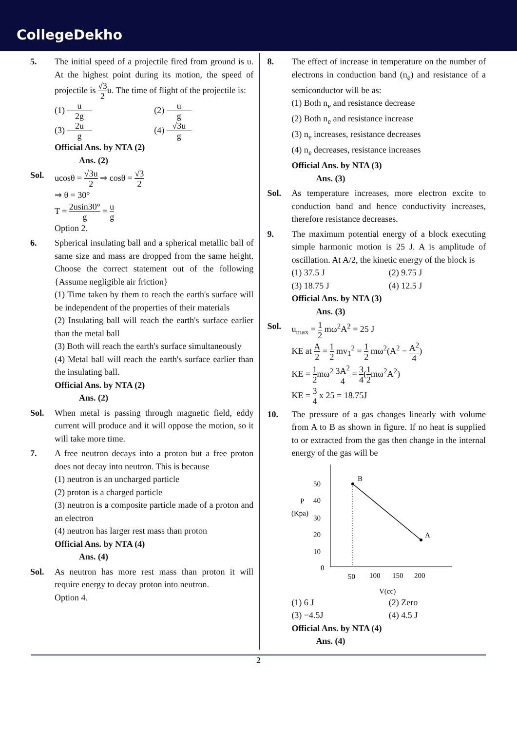CollegeDekho
5. The initial speed of a projectile fired from ground is u. At the highest point during its motion, the speed of projectile is √3 2u. The time of flight of the projectile is:
(1) u 2g (2) u g (3) 2u g (4) √3u g
Official Ans. by NTA (2)
Ans. (2)
Sol. ucosθ = √3u 2 ⇒ cosθ = √3 2
⇒ θ = 30°
T = 2usin30° g = u g
Option 2.
6. Spherical insulating ball and a spherical metallic ball of same size and mass are dropped from the same height. Choose the correct statement out of the following {Assume negligible air friction}
(1) Time taken by them to reach the earth's surface will be independent of the properties of their materials
(2) Insulating ball will reach the earth's surface earlier than the metal ball
(3) Both will reach the earth's surface simultaneously
(4) Metal ball will reach the earth's surface earlier than the insulating ball.
Official Ans. by NTA (2)
Ans. (2)
Sol. When metal is passing through magnetic field, eddy current will produce and it will oppose the motion, so it will take more time.
7. A free neutron decays into a proton but a free proton does not decay into neutron. This is because
(1) neutron is an uncharged particle
(2) proton is a charged particle
(3) neutron is a composite particle made of a proton and an electron
(4) neutron has larger rest mass than proton
Official Ans. by NTA (4)
Ans. (4)
Sol. As neutron has more rest mass than proton it will require energy to decay proton into neutron.
Option 4.
8. The effect of increase in temperature on the number of electrons in conduction band (n<sub>e</sub>) and resistance of a semiconductor will be as:
(1) Both n<sub>e</sub> and resistance decrease
(2) Both n<sub>e</sub> and resistance increase
(3) n<sub>e</sub> increases, resistance decreases
(4) n<sub>e</sub> decreases, resistance increases
Official Ans. by NTA (3)
Ans. (3)
Sol. As temperature increases, more electron excite to conduction band and hence conductivity increases, therefore resistance decreases.
9. The maximum potential energy of a block executing simple harmonic motion is 25 J. A is amplitude of oscillation. At A/2, the kinetic energy of the block is
(1) 37.5 J (2) 9.75 J (3) 18.75 J (4) 12.5 J
Official Ans. by NTA (3)
Ans. (3)
Sol. u<sub>max</sub> = 1 2 mω<sup>2</sup>A<sup>2</sup> = 25 J
KE at A 2 = 1 2 mv<sub>1</sub><sup>2</sup> = 1 2 mω<sup>2</sup>(A<sup>2</sup> − A<sup>2</sup> 4)
KE = 1 2mω<sup>2</sup> 3A<sup>2</sup> 4 = 3 4(1 2mω<sup>2</sup>A<sup>2</sup>)
KE = 3 4 x 25 = 18.75J
10. The pressure of a gas changes linearly with volume from A to B as shown in figure. If no heat is supplied to or extracted from the gas then change in the internal energy of the gas will be
B
A
50
40
30
20
10
0
50
100
150
200
V(cc)
P
(Kpa)
(1) 6 J (2) Zero (3) −4.5J (4) 4.5 J
Official Ans. by NTA (4)
Ans. (4)
2